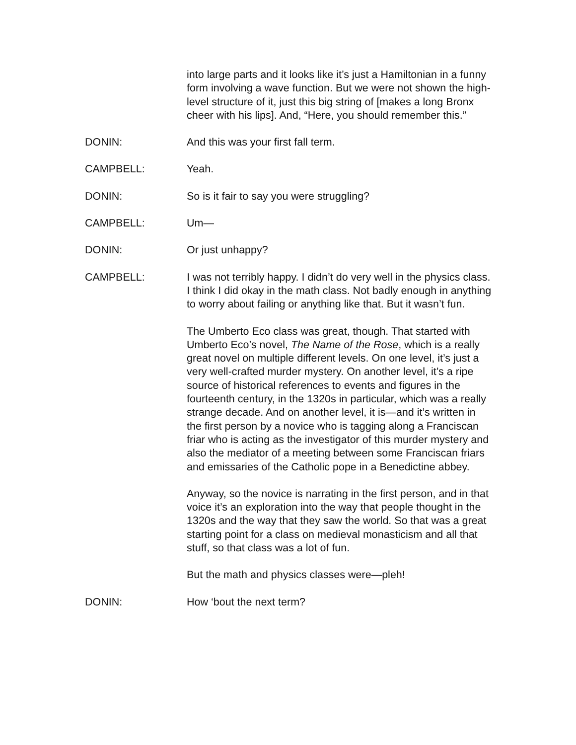into large parts and it looks like it’s just a Hamiltonian in a funny form involving a wave function. But we were not shown the high-level structure of it, just this big string of [makes a long Bronx cheer with his lips]. And, “Here, you should remember this.”
DONIN: And this was your first fall term.
CAMPBELL: Yeah.
DONIN: So is it fair to say you were struggling?
CAMPBELL: Um—
DONIN: Or just unhappy?
CAMPBELL: I was not terribly happy. I didn’t do very well in the physics class. I think I did okay in the math class. Not badly enough in anything to worry about failing or anything like that. But it wasn’t fun.
The Umberto Eco class was great, though. That started with Umberto Eco’s novel, The Name of the Rose, which is a really great novel on multiple different levels. On one level, it’s just a very well-crafted murder mystery. On another level, it’s a ripe source of historical references to events and figures in the fourteenth century, in the 1320s in particular, which was a really strange decade. And on another level, it is—and it’s written in the first person by a novice who is tagging along a Franciscan friar who is acting as the investigator of this murder mystery and also the mediator of a meeting between some Franciscan friars and emissaries of the Catholic pope in a Benedictine abbey.
Anyway, so the novice is narrating in the first person, and in that voice it’s an exploration into the way that people thought in the 1320s and the way that they saw the world. So that was a great starting point for a class on medieval monasticism and all that stuff, so that class was a lot of fun.
But the math and physics classes were—pleh!
DONIN: How ‘bout the next term?